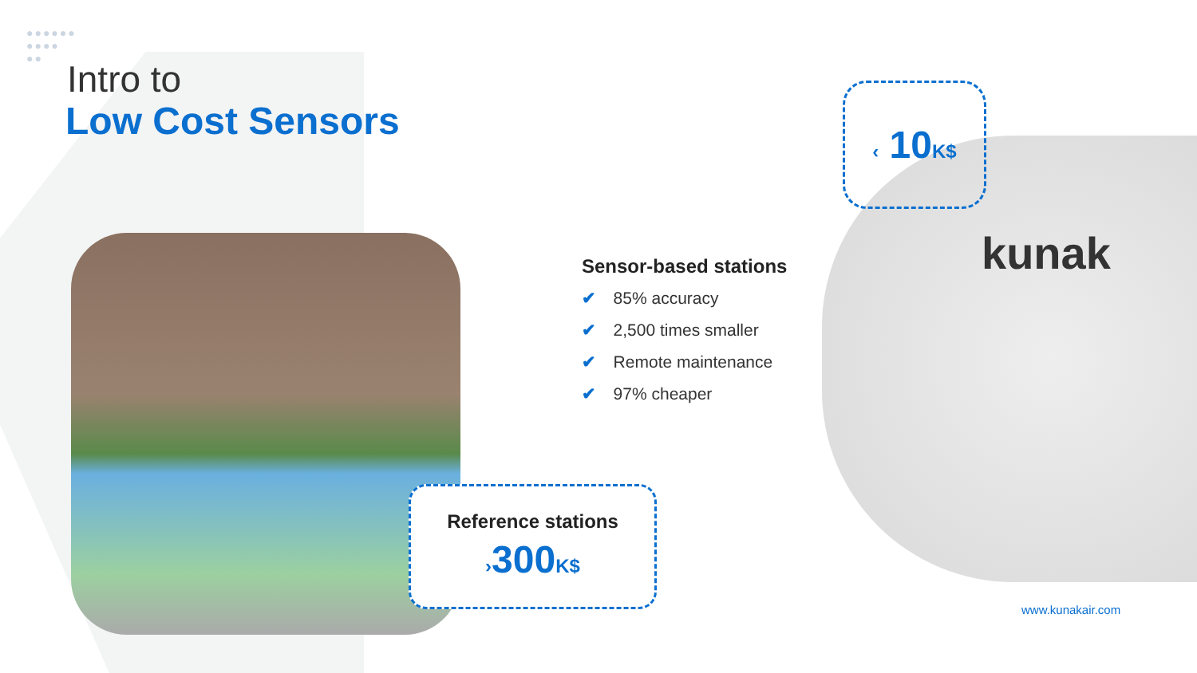●●●●●●
●●●●
●●
Intro to
Low Cost Sensors
kunak
‹ 10K$
Sensor-based stations
✔ 85% accuracy
✔ 2,500 times smaller
✔ Remote maintenance
✔ 97% cheaper
Reference stations
›300K$
www.kunakair.com